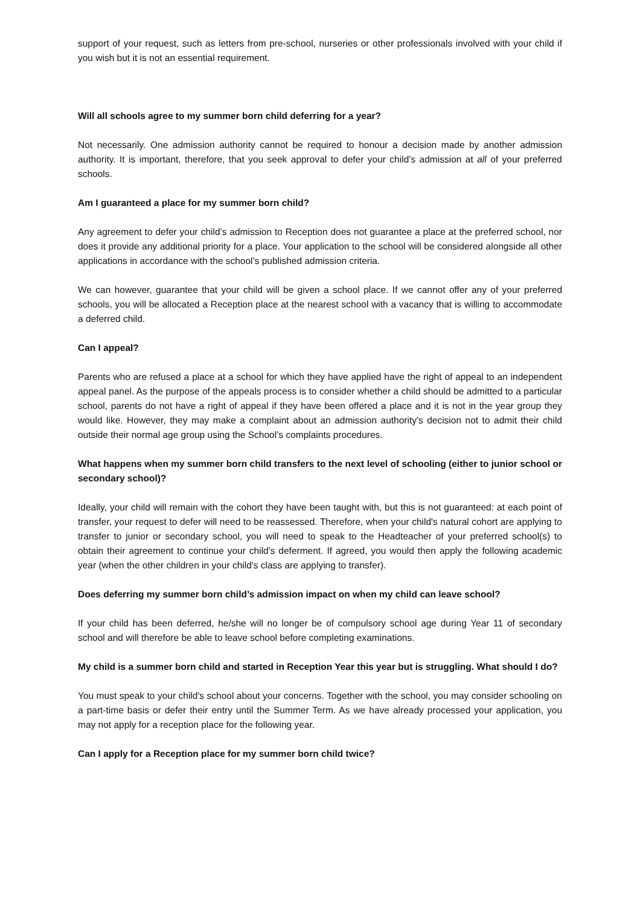support of your request, such as letters from pre-school, nurseries or other professionals involved with your child if you wish but it is not an essential requirement.
Will all schools agree to my summer born child deferring for a year?
Not necessarily. One admission authority cannot be required to honour a decision made by another admission authority. It is important, therefore, that you seek approval to defer your child’s admission at all of your preferred schools.
Am I guaranteed a place for my summer born child?
Any agreement to defer your child’s admission to Reception does not guarantee a place at the preferred school, nor does it provide any additional priority for a place. Your application to the school will be considered alongside all other applications in accordance with the school’s published admission criteria.
We can however, guarantee that your child will be given a school place. If we cannot offer any of your preferred schools, you will be allocated a Reception place at the nearest school with a vacancy that is willing to accommodate a deferred child.
Can I appeal?
Parents who are refused a place at a school for which they have applied have the right of appeal to an independent appeal panel. As the purpose of the appeals process is to consider whether a child should be admitted to a particular school, parents do not have a right of appeal if they have been offered a place and it is not in the year group they would like. However, they may make a complaint about an admission authority's decision not to admit their child outside their normal age group using the School’s complaints procedures.
What happens when my summer born child transfers to the next level of schooling (either to junior school or secondary school)?
Ideally, your child will remain with the cohort they have been taught with, but this is not guaranteed: at each point of transfer, your request to defer will need to be reassessed. Therefore, when your child's natural cohort are applying to transfer to junior or secondary school, you will need to speak to the Headteacher of your preferred school(s) to obtain their agreement to continue your child's deferment. If agreed, you would then apply the following academic year (when the other children in your child's class are applying to transfer).
Does deferring my summer born child’s admission impact on when my child can leave school?
If your child has been deferred, he/she will no longer be of compulsory school age during Year 11 of secondary school and will therefore be able to leave school before completing examinations.
My child is a summer born child and started in Reception Year this year but is struggling. What should I do?
You must speak to your child's school about your concerns. Together with the school, you may consider schooling on a part-time basis or defer their entry until the Summer Term. As we have already processed your application, you may not apply for a reception place for the following year.
Can I apply for a Reception place for my summer born child twice?